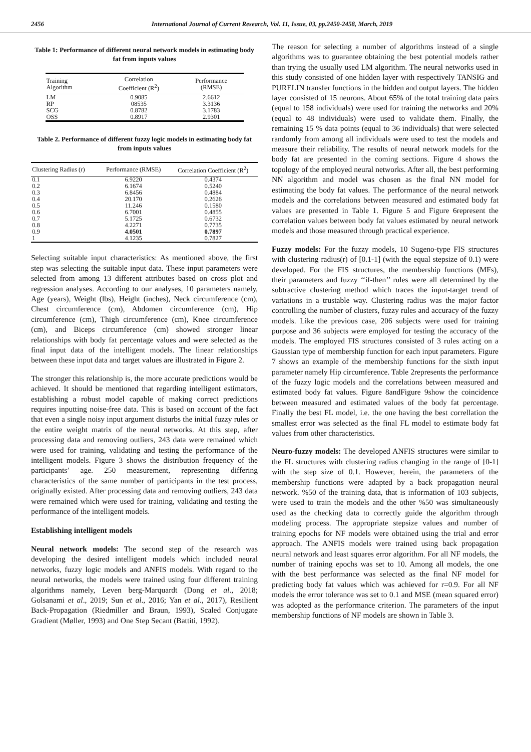2456 International Journal of Current Research, Vol. 11, Issue, 03, pp.2450-2458, March, 2019
Table 1: Performance of different neural network models in estimating body fat from inputs values
| Training Algorithm | Correlation Coefficient (R<sup>2</sup>) | Performance (RMSE) |
| --- | --- | --- |
| LM | 0.9085 | 2.6612 |
| RP | 08535 | 3.3136 |
| SCG | 0.8782 | 3.1783 |
| OSS | 0.8917 | 2.9301 |
Table 2. Performance of different fuzzy logic models in estimating body fat from inputs values
| Clustering Radius (r) | Performance (RMSE) | Correlation Coefficient (R<sup>2</sup>) |
| --- | --- | --- |
| 0.1 | 6.9220 | 0.4374 |
| 0.2 | 6.1674 | 0.5240 |
| 0.3 | 6.8456 | 0.4884 |
| 0.4 | 20.170 | 0.2626 |
| 0.5 | 11.246 | 0.1580 |
| 0.6 | 6.7001 | 0.4855 |
| 0.7 | 5.1725 | 0.6732 |
| 0.8 | 4.2271 | 0.7735 |
| 0.9 | 4.0501 | 0.7897 |
| 1 | 4.1235 | 0.7827 |
Selecting suitable input characteristics: As mentioned above, the first step was selecting the suitable input data. These input parameters were selected from among 13 different attributes based on cross plot and regression analyses. According to our analyses, 10 parameters namely, Age (years), Weight (lbs), Height (inches), Neck circumference (cm), Chest circumference (cm), Abdomen circumference (cm), Hip circumference (cm), Thigh circumference (cm), Knee circumference (cm), and Biceps circumference (cm) showed stronger linear relationships with body fat percentage values and were selected as the final input data of the intelligent models. The linear relationships between these input data and target values are illustrated in Figure 2.
The stronger this relationship is, the more accurate predictions would be achieved. It should be mentioned that regarding intelligent estimators, establishing a robust model capable of making correct predictions requires inputting noise-free data. This is based on account of the fact that even a single noisy input argument disturbs the initial fuzzy rules or the entire weight matrix of the neural networks. At this step, after processing data and removing outliers, 243 data were remained which were used for training, validating and testing the performance of the intelligent models. Figure 3 shows the distribution frequency of the participants’ age. 250 measurement, representing differing characteristics of the same number of participants in the test process, originally existed. After processing data and removing outliers, 243 data were remained which were used for training, validating and testing the performance of the intelligent models.
Establishing intelligent models
Neural network models: The second step of the research was developing the desired intelligent models which included neural networks, fuzzy logic models and ANFIS models. With regard to the neural networks, the models were trained using four different training algorithms namely, Leven berg-Marquardt (Dong et al., 2018; Golsanami et al., 2019; Sun et al., 2016; Yan et al., 2017), Resilient Back-Propagation (Riedmiller and Braun, 1993), Scaled Conjugate Gradient (Møller, 1993) and One Step Secant (Battiti, 1992).
The reason for selecting a number of algorithms instead of a single algorithms was to guarantee obtaining the best potential models rather than trying the usually used LM algorithm. The neural networks used in this study consisted of one hidden layer with respectively TANSIG and PURELIN transfer functions in the hidden and output layers. The hidden layer consisted of 15 neurons. About 65% of the total training data pairs (equal to 158 individuals) were used for training the networks and 20% (equal to 48 individuals) were used to validate them. Finally, the remaining 15 % data points (equal to 36 individuals) that were selected randomly from among all individuals were used to test the models and measure their reliability. The results of neural network models for the body fat are presented in the coming sections. Figure 4 shows the topology of the employed neural networks. After all, the best performing NN algorithm and model was chosen as the final NN model for estimating the body fat values. The performance of the neural network models and the correlations between measured and estimated body fat values are presented in Table 1. Figure 5 and Figure 6represent the correlation values between body fat values estimated by neural network models and those measured through practical experience.
Fuzzy models: For the fuzzy models, 10 Sugeno-type FIS structures with clustering radius(r) of [0.1-1] (with the equal stepsize of 0.1) were developed. For the FIS structures, the membership functions (MFs), their parameters and fuzzy ‘‘if-then’’ rules were all determined by the subtractive clustering method which traces the input-target trend of variations in a trustable way. Clustering radius was the major factor controlling the number of clusters, fuzzy rules and accuracy of the fuzzy models. Like the previous case, 206 subjects were used for training purpose and 36 subjects were employed for testing the accuracy of the models. The employed FIS structures consisted of 3 rules acting on a Gaussian type of membership function for each input parameters. Figure 7 shows an example of the membership functions for the sixth input parameter namely Hip circumference. Table 2represents the performance of the fuzzy logic models and the correlations between measured and estimated body fat values. Figure 8andFigure 9show the coincidence between measured and estimated values of the body fat percentage. Finally the best FL model, i.e. the one having the best correllation the smallest error was selected as the final FL model to estimate body fat values from other characteristics.
Neuro-fuzzy models: The developed ANFIS structures were similar to the FL structures with clustering radius changing in the range of [0-1] with the step size of 0.1. However, herein, the parameters of the membership functions were adapted by a back propagation neural network. %50 of the training data, that is information of 103 subjects, were used to train the models and the other %50 was simultaneously used as the checking data to correctly guide the algorithm through modeling process. The appropriate stepsize values and number of training epochs for NF models were obtained using the trial and error approach. The ANFIS models were trained using back propagation neural network and least squares error algorithm. For all NF models, the number of training epochs was set to 10. Among all models, the one with the best performance was selected as the final NF model for predicting body fat values which was achieved for r=0.9. For all NF models the error tolerance was set to 0.1 and MSE (mean squared error) was adopted as the performance criterion. The parameters of the input membership functions of NF models are shown in Table 3.